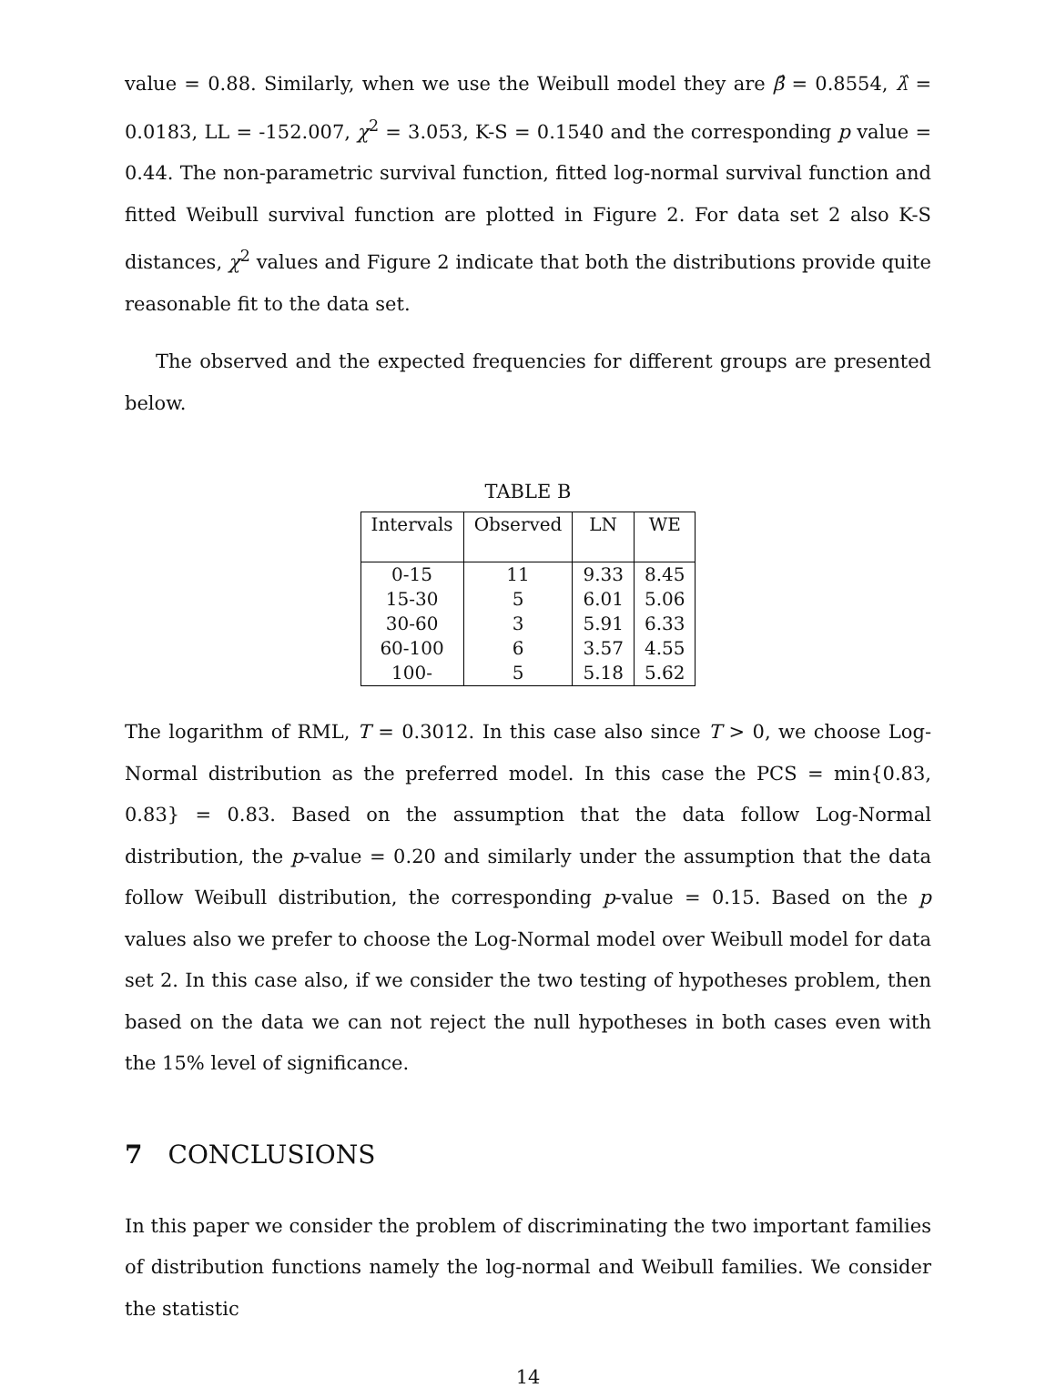value = 0.88. Similarly, when we use the Weibull model they are β̂ = 0.8554, λ̂ = 0.0183, LL = -152.007, χ<sup>2</sup> = 3.053, K-S = 0.1540 and the corresponding p value = 0.44. The non-parametric survival function, fitted log-normal survival function and fitted Weibull survival function are plotted in Figure 2. For data set 2 also K-S distances, χ<sup>2</sup> values and Figure 2 indicate that both the distributions provide quite reasonable fit to the data set.
The observed and the expected frequencies for different groups are presented below.
TABLE B
| Intervals | Observed | LN | WE |
| --- | --- | --- | --- |
| 0-15 | 11 | 9.33 | 8.45 |
| 15-30 | 5 | 6.01 | 5.06 |
| 30-60 | 3 | 5.91 | 6.33 |
| 60-100 | 6 | 3.57 | 4.55 |
| 100- | 5 | 5.18 | 5.62 |
The logarithm of RML, T = 0.3012. In this case also since T > 0, we choose Log-Normal distribution as the preferred model. In this case the PCS = min{0.83, 0.83} = 0.83. Based on the assumption that the data follow Log-Normal distribution, the p-value = 0.20 and similarly under the assumption that the data follow Weibull distribution, the corresponding p-value = 0.15. Based on the p values also we prefer to choose the Log-Normal model over Weibull model for data set 2. In this case also, if we consider the two testing of hypotheses problem, then based on the data we can not reject the null hypotheses in both cases even with the 15% level of significance.
7 CONCLUSIONS
In this paper we consider the problem of discriminating the two important families of distribution functions namely the log-normal and Weibull families. We consider the statistic
14